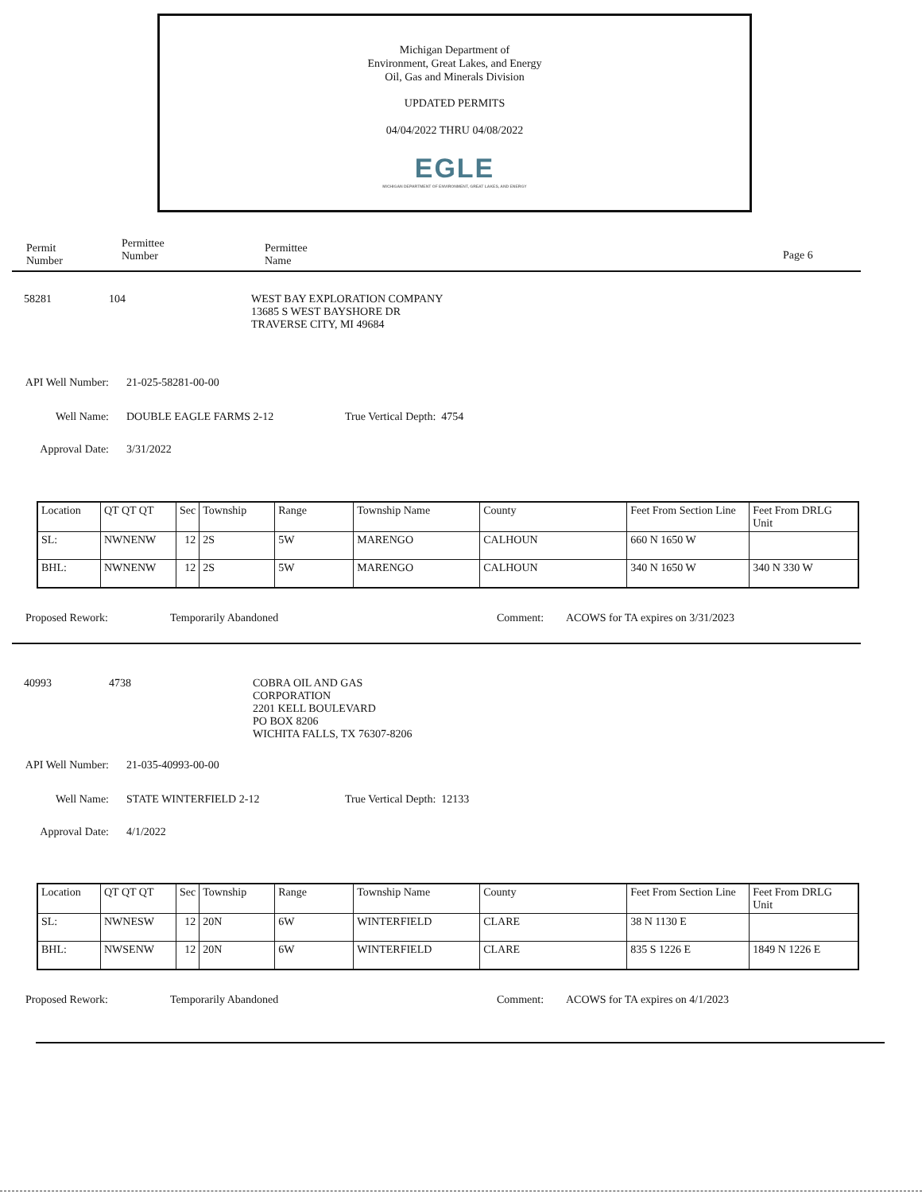Michigan Department of
Environment, Great Lakes, and Energy
Oil, Gas and Minerals Division
UPDATED PERMITS
04/04/2022 THRU 04/08/2022
EGLE
MICHIGAN DEPARTMENT OF ENVIRONMENT, GREAT LAKES, AND ENERGY
Permit
Number
Permittee
Number
Permittee
Name
Page 6
58281 104 WEST BAY EXPLORATION COMPANY
13685 S WEST BAYSHORE DR
TRAVERSE CITY, MI 49684
API Well Number: 21-025-58281-00-00
Well Name: DOUBLE EAGLE FARMS 2-12 True Vertical Depth: 4754
Approval Date: 3/31/2022
| Location | QT QT QT | Sec | Township | Range | Township Name | County | Feet From Section Line | Feet From DRLG Unit |
| SL: | NWNENW | 12 | 2S | 5W | MARENGO | CALHOUN | 660 N 1650 W | |
| BHL: | NWNENW | 12 | 2S | 5W | MARENGO | CALHOUN | 340 N 1650 W | 340 N 330 W |
Proposed Rework: Temporarily Abandoned Comment: ACOWS for TA expires on 3/31/2023
40993 4738 COBRA OIL AND GAS
CORPORATION
2201 KELL BOULEVARD
PO BOX 8206
WICHITA FALLS, TX 76307-8206
API Well Number: 21-035-40993-00-00
Well Name: STATE WINTERFIELD 2-12 True Vertical Depth: 12133
Approval Date: 4/1/2022
| Location | QT QT QT | Sec | Township | Range | Township Name | County | Feet From Section Line | Feet From DRLG Unit |
| SL: | NWNESW | 12 | 20N | 6W | WINTERFIELD | CLARE | 38 N 1130 E | |
| BHL: | NWSENW | 12 | 20N | 6W | WINTERFIELD | CLARE | 835 S 1226 E | 1849 N 1226 E |
Proposed Rework: Temporarily Abandoned Comment: ACOWS for TA expires on 4/1/2023